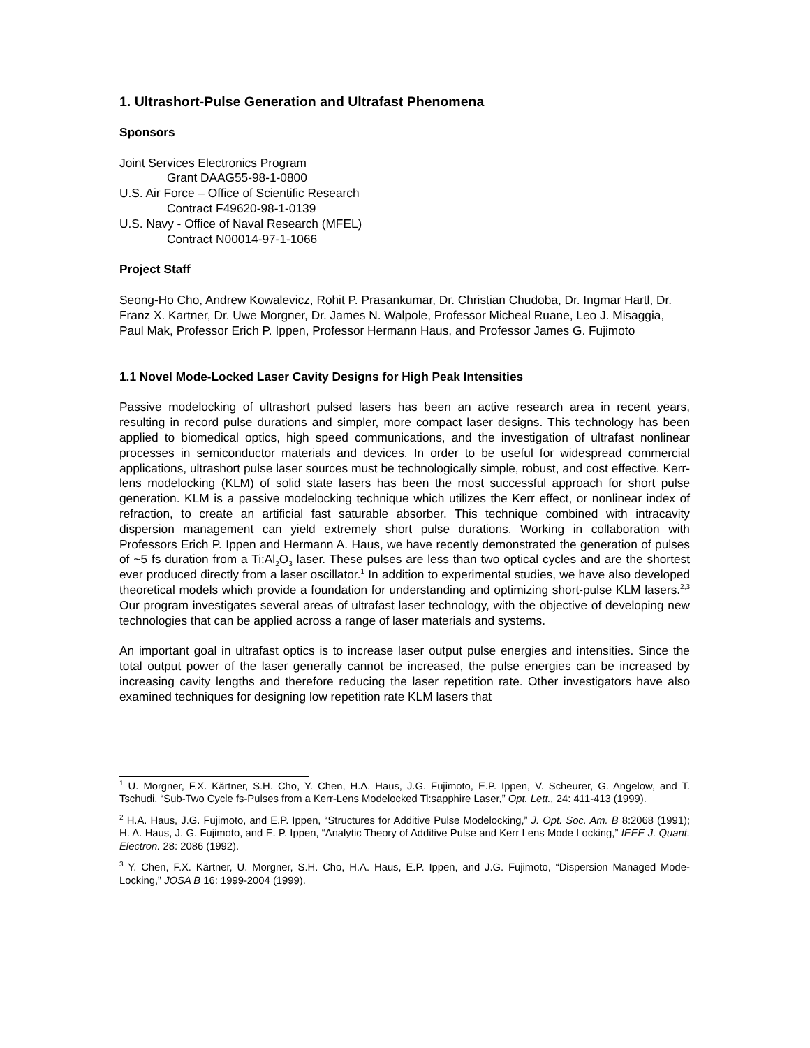1. Ultrashort-Pulse Generation and Ultrafast Phenomena
Sponsors
Joint Services Electronics Program
Grant DAAG55-98-1-0800
U.S. Air Force – Office of Scientific Research
Contract F49620-98-1-0139
U.S. Navy - Office of Naval Research (MFEL)
Contract N00014-97-1-1066
Project Staff
Seong-Ho Cho, Andrew Kowalevicz, Rohit P. Prasankumar, Dr. Christian Chudoba, Dr. Ingmar Hartl, Dr. Franz X. Kartner, Dr. Uwe Morgner, Dr. James N. Walpole, Professor Micheal Ruane, Leo J. Misaggia, Paul Mak, Professor Erich P. Ippen, Professor Hermann Haus, and Professor James G. Fujimoto
1.1 Novel Mode-Locked Laser Cavity Designs for High Peak Intensities
Passive modelocking of ultrashort pulsed lasers has been an active research area in recent years, resulting in record pulse durations and simpler, more compact laser designs. This technology has been applied to biomedical optics, high speed communications, and the investigation of ultrafast nonlinear processes in semiconductor materials and devices. In order to be useful for widespread commercial applications, ultrashort pulse laser sources must be technologically simple, robust, and cost effective. Kerr-lens modelocking (KLM) of solid state lasers has been the most successful approach for short pulse generation. KLM is a passive modelocking technique which utilizes the Kerr effect, or nonlinear index of refraction, to create an artificial fast saturable absorber. This technique combined with intracavity dispersion management can yield extremely short pulse durations. Working in collaboration with Professors Erich P. Ippen and Hermann A. Haus, we have recently demonstrated the generation of pulses of ~5 fs duration from a Ti:Al<sub>2</sub>O<sub>3</sub> laser. These pulses are less than two optical cycles and are the shortest ever produced directly from a laser oscillator.<sup>1</sup> In addition to experimental studies, we have also developed theoretical models which provide a foundation for understanding and optimizing short-pulse KLM lasers.<sup>2,3</sup> Our program investigates several areas of ultrafast laser technology, with the objective of developing new technologies that can be applied across a range of laser materials and systems.
An important goal in ultrafast optics is to increase laser output pulse energies and intensities. Since the total output power of the laser generally cannot be increased, the pulse energies can be increased by increasing cavity lengths and therefore reducing the laser repetition rate. Other investigators have also examined techniques for designing low repetition rate KLM lasers that
<sup>1</sup> U. Morgner, F.X. Kärtner, S.H. Cho, Y. Chen, H.A. Haus, J.G. Fujimoto, E.P. Ippen, V. Scheurer, G. Angelow, and T. Tschudi, “Sub-Two Cycle fs-Pulses from a Kerr-Lens Modelocked Ti:sapphire Laser,” Opt. Lett., 24: 411-413 (1999).
<sup>2</sup> H.A. Haus, J.G. Fujimoto, and E.P. Ippen, “Structures for Additive Pulse Modelocking,” J. Opt. Soc. Am. B 8:2068 (1991); H. A. Haus, J. G. Fujimoto, and E. P. Ippen, “Analytic Theory of Additive Pulse and Kerr Lens Mode Locking,” IEEE J. Quant. Electron. 28: 2086 (1992).
<sup>3</sup> Y. Chen, F.X. Kärtner, U. Morgner, S.H. Cho, H.A. Haus, E.P. Ippen, and J.G. Fujimoto, “Dispersion Managed Mode-Locking,” JOSA B 16: 1999-2004 (1999).